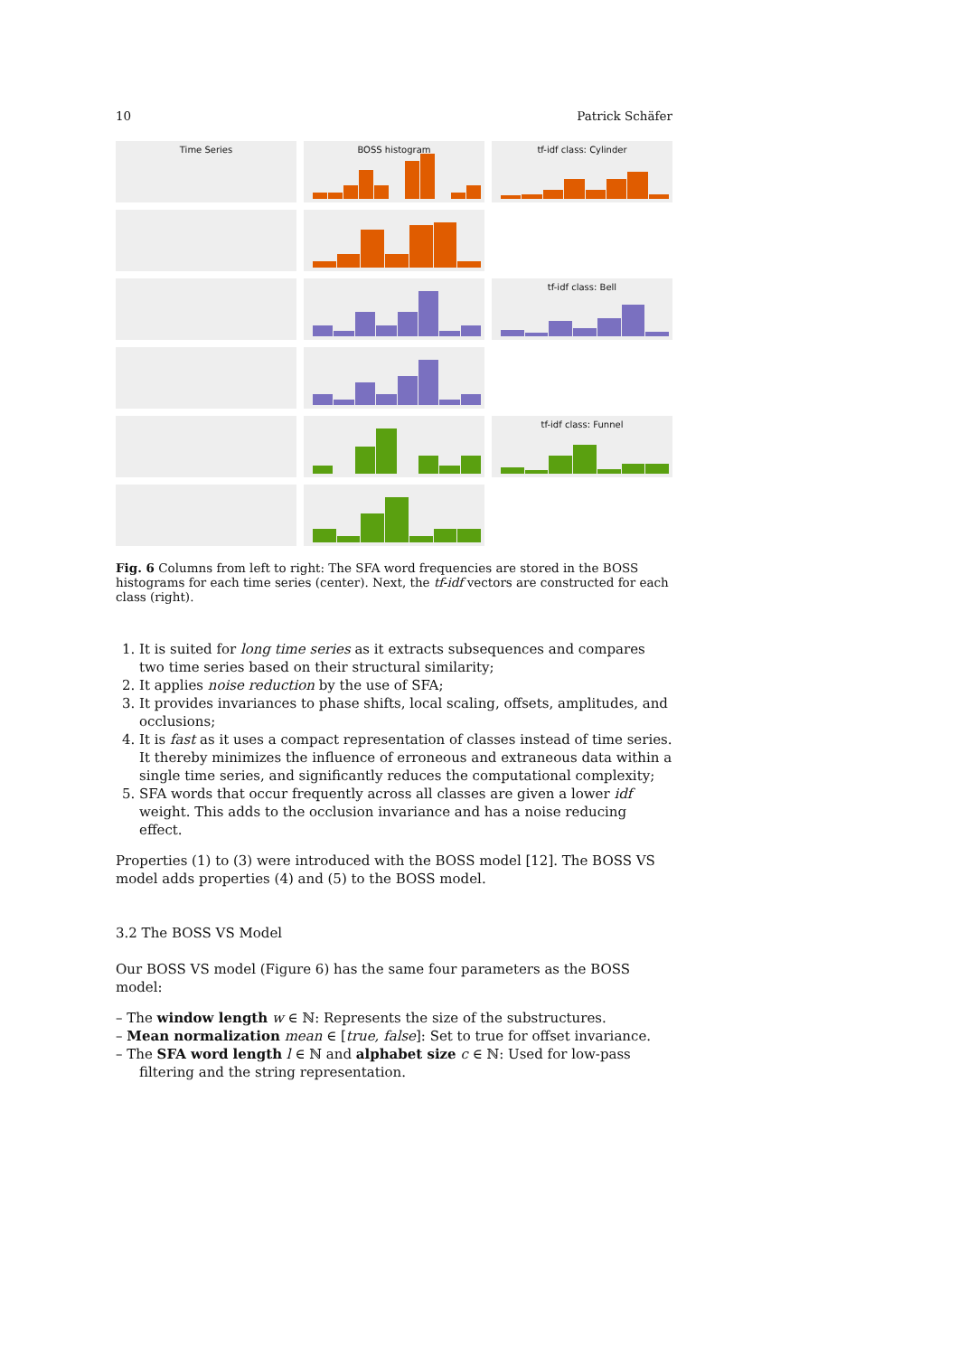10 Patrick Schäfer
Time Series
BOSS histogram
tf-idf class: Cylinder
tf-idf class: Bell
tf-idf class: Funnel
Fig. 6 Columns from left to right: The SFA word frequencies are stored in the BOSS histograms for each time series (center). Next, the tf-idf vectors are constructed for each class (right).
1. It is suited for long time series as it extracts subsequences and compares two time series based on their structural similarity;
2. It applies noise reduction by the use of SFA;
3. It provides invariances to phase shifts, local scaling, offsets, amplitudes, and occlusions;
4. It is fast as it uses a compact representation of classes instead of time series. It thereby minimizes the influence of erroneous and extraneous data within a single time series, and significantly reduces the computational complexity;
5. SFA words that occur frequently across all classes are given a lower idf weight. This adds to the occlusion invariance and has a noise reducing effect.
Properties (1) to (3) were introduced with the BOSS model [12]. The BOSS VS model adds properties (4) and (5) to the BOSS model.
3.2 The BOSS VS Model
Our BOSS VS model (Figure 6) has the same four parameters as the BOSS model:
– The window length w ∈ ℕ: Represents the size of the substructures.
– Mean normalization mean ∈ [true, false]: Set to true for offset invariance.
– The SFA word length l ∈ ℕ and alphabet size c ∈ ℕ: Used for low-pass filtering and the string representation.